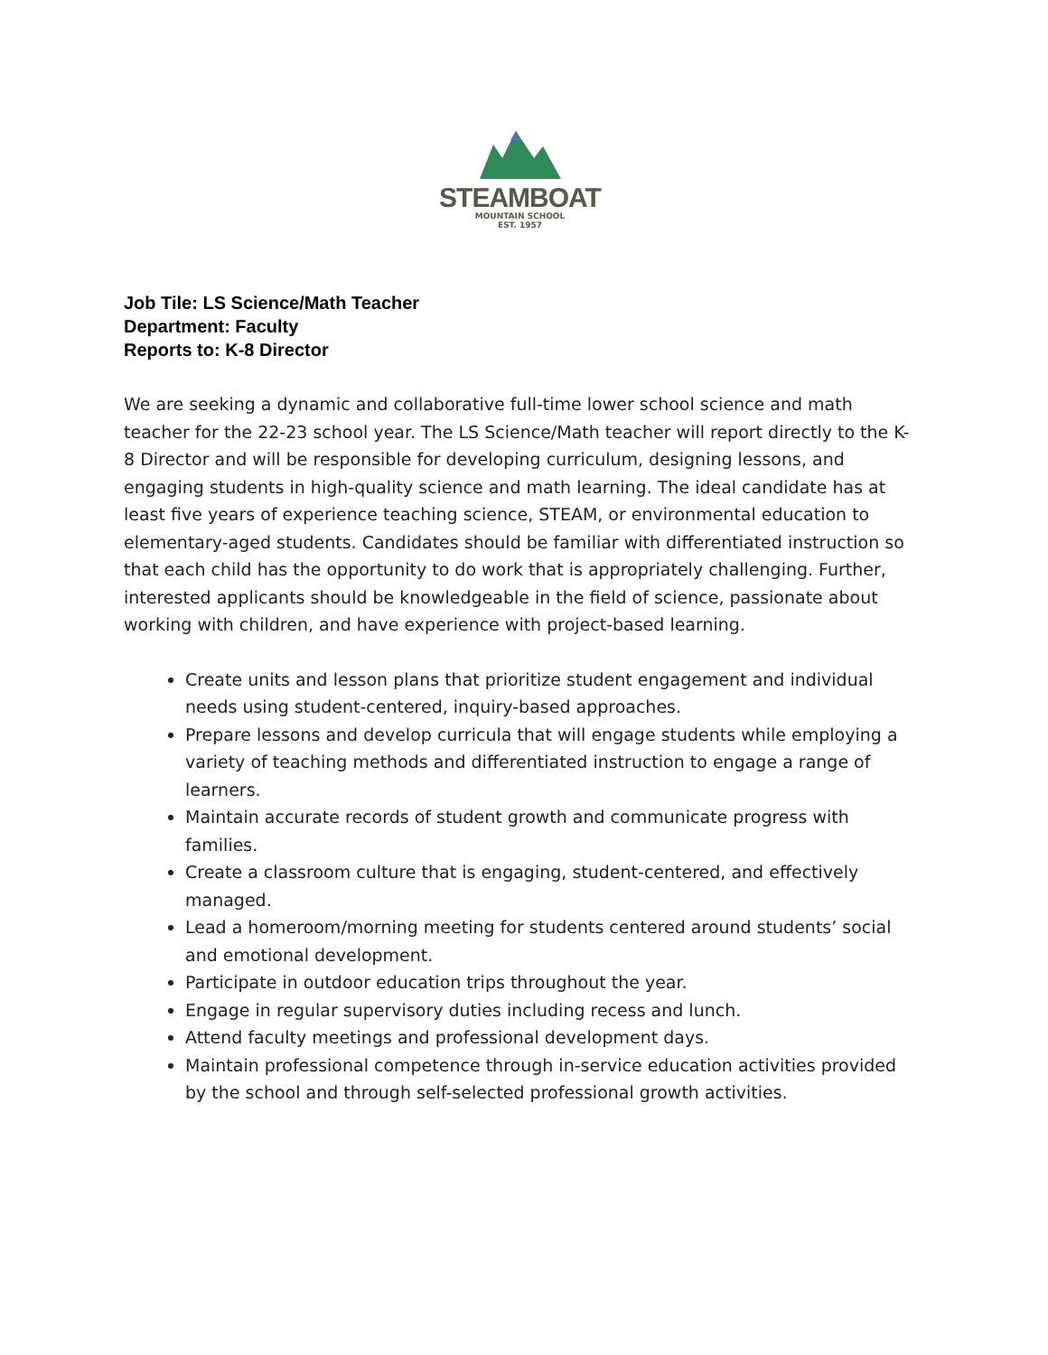STEAMBOAT
MOUNTAIN SCHOOL
EST. 1957
Job Tile: LS Science/Math Teacher
Department: Faculty
Reports to: K-8 Director
We are seeking a dynamic and collaborative full-time lower school science and math teacher for the 22-23 school year. The LS Science/Math teacher will report directly to the K-8 Director and will be responsible for developing curriculum, designing lessons, and engaging students in high-quality science and math learning. The ideal candidate has at least five years of experience teaching science, STEAM, or environmental education to elementary-aged students. Candidates should be familiar with differentiated instruction so that each child has the opportunity to do work that is appropriately challenging. Further, interested applicants should be knowledgeable in the field of science, passionate about working with children, and have experience with project-based learning.
Create units and lesson plans that prioritize student engagement and individual needs using student-centered, inquiry-based approaches.
Prepare lessons and develop curricula that will engage students while employing a variety of teaching methods and differentiated instruction to engage a range of learners.
Maintain accurate records of student growth and communicate progress with families.
Create a classroom culture that is engaging, student-centered, and effectively managed.
Lead a homeroom/morning meeting for students centered around students’ social and emotional development.
Participate in outdoor education trips throughout the year.
Engage in regular supervisory duties including recess and lunch.
Attend faculty meetings and professional development days.
Maintain professional competence through in-service education activities provided by the school and through self-selected professional growth activities.